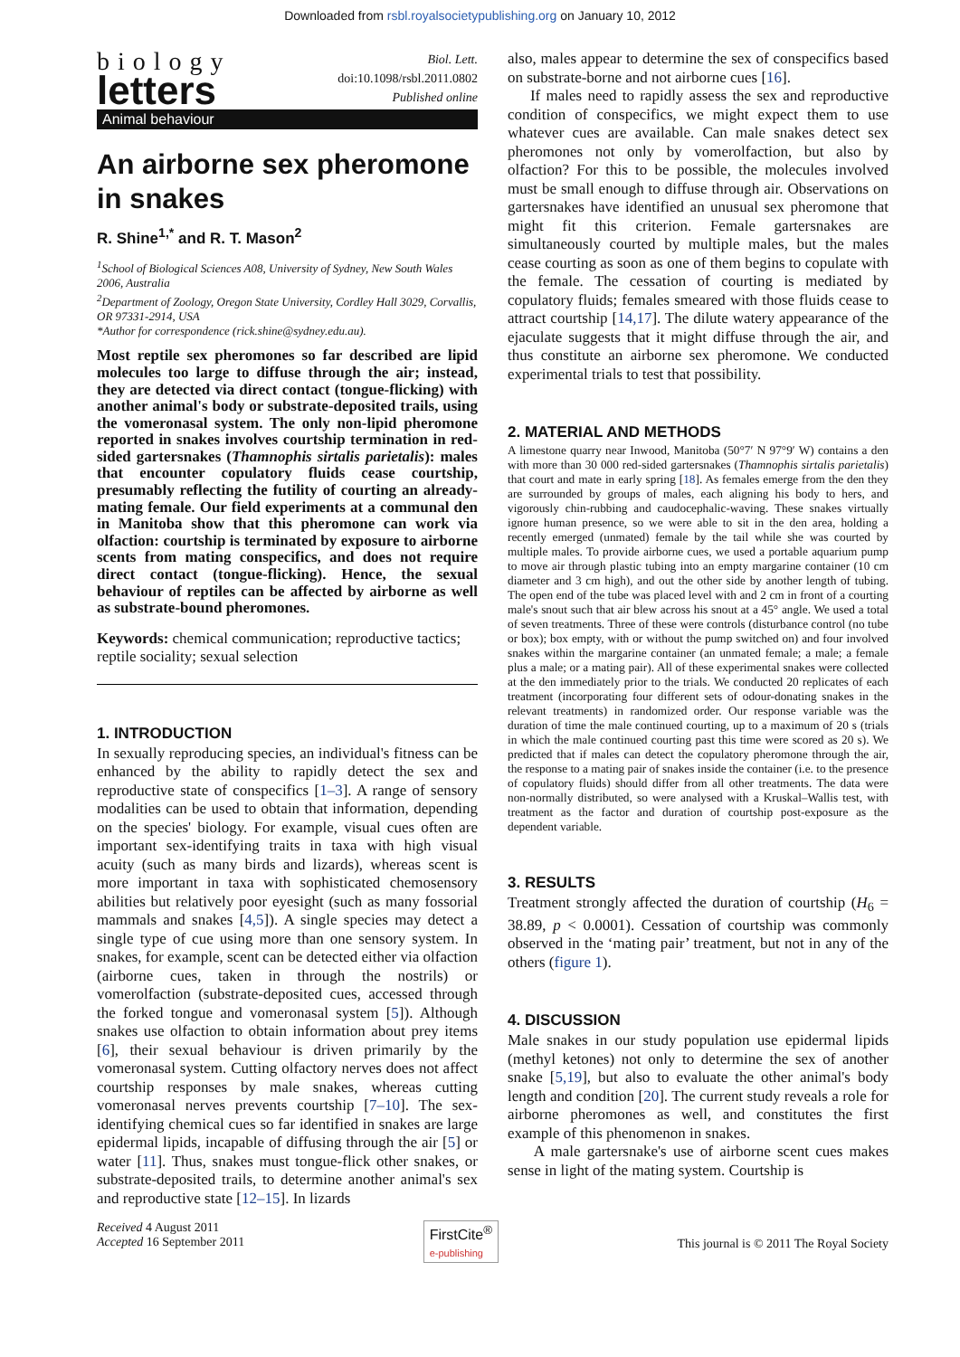Downloaded from rsbl.royalsocietypublishing.org on January 10, 2012
biology
letters
Biol. Lett.
doi:10.1098/rsbl.2011.0802
Published online
Animal behaviour
An airborne sex pheromone in snakes
R. Shine<sup>1,*</sup> and R. T. Mason<sup>2</sup>
<sup>1</sup> School of Biological Sciences A08, University of Sydney, New South Wales 2006, Australia
<sup>2</sup> Department of Zoology, Oregon State University, Cordley Hall 3029, Corvallis, OR 97331-2914, USA
*Author for correspondence (rick.shine@sydney.edu.au).
Most reptile sex pheromones so far described are lipid molecules too large to diffuse through the air; instead, they are detected via direct contact (tongue-flicking) with another animal's body or substrate-deposited trails, using the vomeronasal system. The only non-lipid pheromone reported in snakes involves courtship termination in red-sided gartersnakes (Thamnophis sirtalis parietalis): males that encounter copulatory fluids cease courtship, presumably reflecting the futility of courting an already-mating female. Our field experiments at a communal den in Manitoba show that this pheromone can work via olfaction: courtship is terminated by exposure to airborne scents from mating conspecifics, and does not require direct contact (tongue-flicking). Hence, the sexual behaviour of reptiles can be affected by airborne as well as substrate-bound pheromones.
Keywords: chemical communication; reproductive tactics; reptile sociality; sexual selection
1. INTRODUCTION
In sexually reproducing species, an individual's fitness can be enhanced by the ability to rapidly detect the sex and reproductive state of conspecifics [1–3]. A range of sensory modalities can be used to obtain that information, depending on the species' biology. For example, visual cues often are important sex-identifying traits in taxa with high visual acuity (such as many birds and lizards), whereas scent is more important in taxa with sophisticated chemosensory abilities but relatively poor eyesight (such as many fossorial mammals and snakes [4,5]). A single species may detect a single type of cue using more than one sensory system. In snakes, for example, scent can be detected either via olfaction (airborne cues, taken in through the nostrils) or vomerolfaction (substrate-deposited cues, accessed through the forked tongue and vomeronasal system [5]). Although snakes use olfaction to obtain information about prey items [6], their sexual behaviour is driven primarily by the vomeronasal system. Cutting olfactory nerves does not affect courtship responses by male snakes, whereas cutting vomeronasal nerves prevents courtship [7–10]. The sex-identifying chemical cues so far identified in snakes are large epidermal lipids, incapable of diffusing through the air [5] or water [11]. Thus, snakes must tongue-flick other snakes, or substrate-deposited trails, to determine another animal's sex and reproductive state [12–15]. In lizards
also, males appear to determine the sex of conspecifics based on substrate-borne and not airborne cues [16].
If males need to rapidly assess the sex and reproductive condition of conspecifics, we might expect them to use whatever cues are available. Can male snakes detect sex pheromones not only by vomerolfaction, but also by olfaction? For this to be possible, the molecules involved must be small enough to diffuse through air. Observations on gartersnakes have identified an unusual sex pheromone that might fit this criterion. Female gartersnakes are simultaneously courted by multiple males, but the males cease courting as soon as one of them begins to copulate with the female. The cessation of courting is mediated by copulatory fluids; females smeared with those fluids cease to attract courtship [14,17]. The dilute watery appearance of the ejaculate suggests that it might diffuse through the air, and thus constitute an airborne sex pheromone. We conducted experimental trials to test that possibility.
2. MATERIAL AND METHODS
A limestone quarry near Inwood, Manitoba (50°7′ N 97°9′ W) contains a den with more than 30 000 red-sided gartersnakes (Thamnophis sirtalis parietalis) that court and mate in early spring [18]. As females emerge from the den they are surrounded by groups of males, each aligning his body to hers, and vigorously chin-rubbing and caudocephalic-waving. These snakes virtually ignore human presence, so we were able to sit in the den area, holding a recently emerged (unmated) female by the tail while she was courted by multiple males. To provide airborne cues, we used a portable aquarium pump to move air through plastic tubing into an empty margarine container (10 cm diameter and 3 cm high), and out the other side by another length of tubing. The open end of the tube was placed level with and 2 cm in front of a courting male's snout such that air blew across his snout at a 45° angle. We used a total of seven treatments. Three of these were controls (disturbance control (no tube or box); box empty, with or without the pump switched on) and four involved snakes within the margarine container (an unmated female; a male; a female plus a male; or a mating pair). All of these experimental snakes were collected at the den immediately prior to the trials. We conducted 20 replicates of each treatment (incorporating four different sets of odour-donating snakes in the relevant treatments) in randomized order. Our response variable was the duration of time the male continued courting, up to a maximum of 20 s (trials in which the male continued courting past this time were scored as 20 s). We predicted that if males can detect the copulatory pheromone through the air, the response to a mating pair of snakes inside the container (i.e. to the presence of copulatory fluids) should differ from all other treatments. The data were non-normally distributed, so were analysed with a Kruskal–Wallis test, with treatment as the factor and duration of courtship post-exposure as the dependent variable.
3. RESULTS
Treatment strongly affected the duration of courtship (H<sub>6</sub> = 38.89, p < 0.0001). Cessation of courtship was commonly observed in the ‘mating pair’ treatment, but not in any of the others (figure 1).
4. DISCUSSION
Male snakes in our study population use epidermal lipids (methyl ketones) not only to determine the sex of another snake [5,19], but also to evaluate the other animal's body length and condition [20]. The current study reveals a role for airborne pheromones as well, and constitutes the first example of this phenomenon in snakes.
A male gartersnake's use of airborne scent cues makes sense in light of the mating system. Courtship is
Received 4 August 2011
Accepted 16 September 2011
FirstCite<sup>®</sup>
e-publishing
This journal is © 2011 The Royal Society